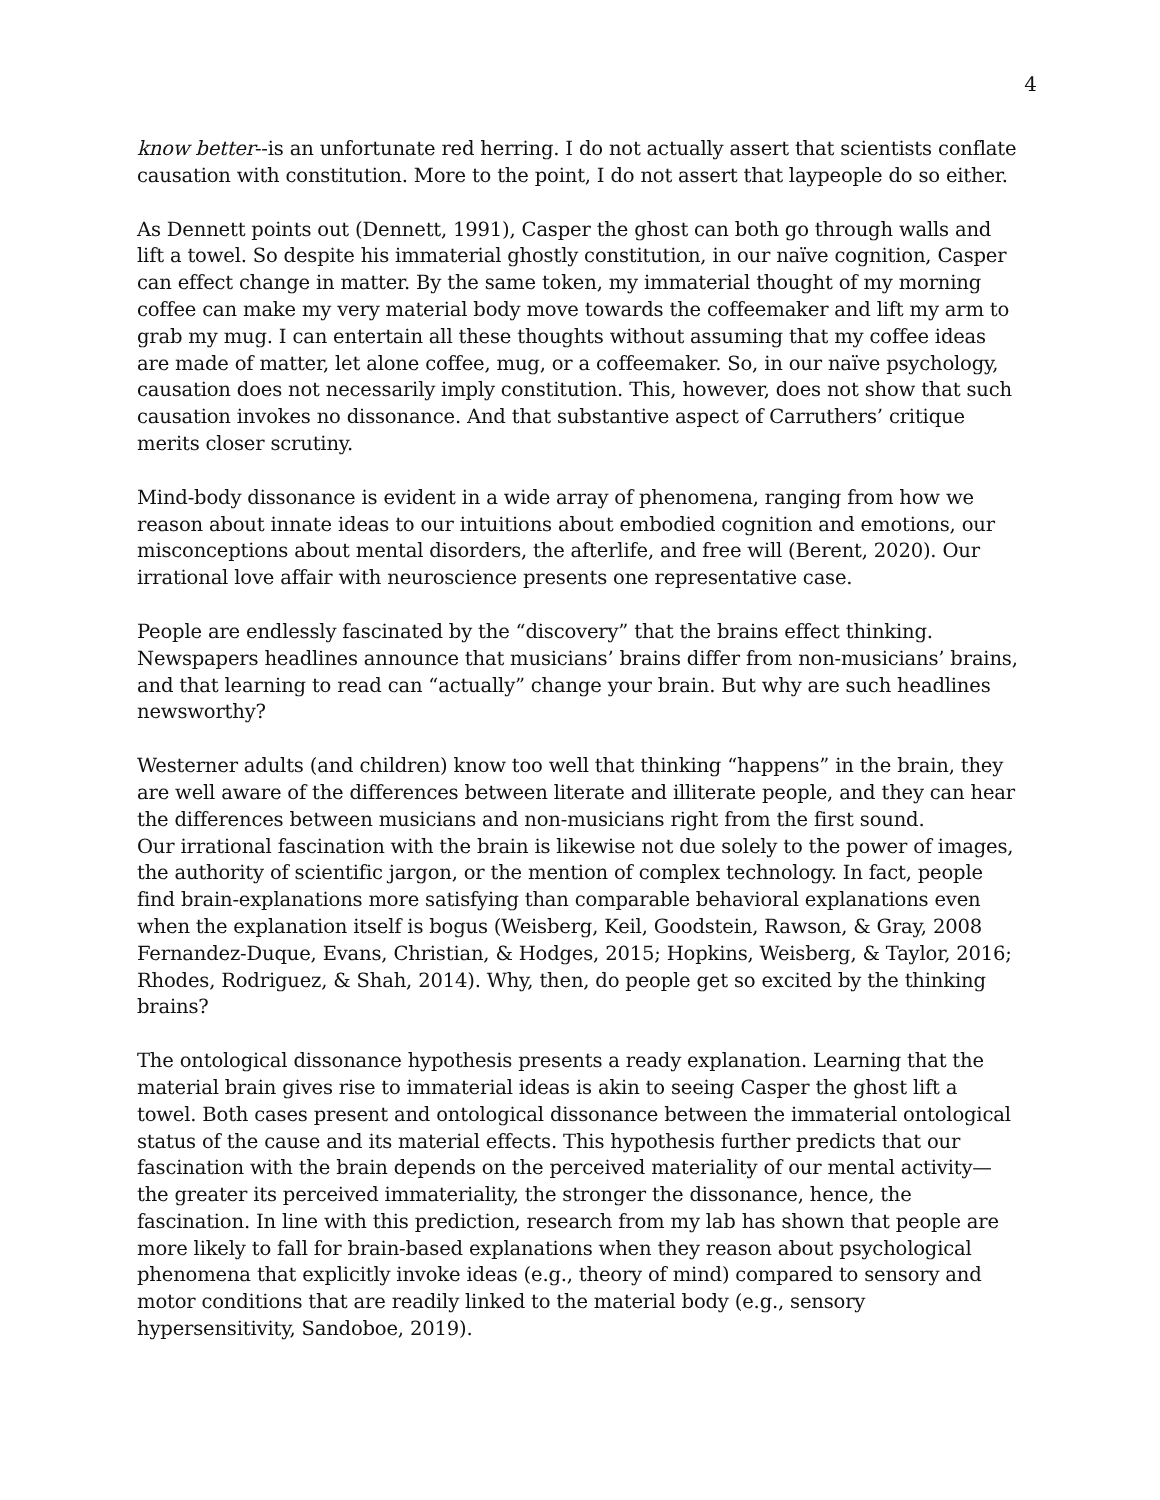4
know better--is an unfortunate red herring. I do not actually assert that scientists conflate causation with constitution. More to the point, I do not assert that laypeople do so either.
As Dennett points out (Dennett, 1991), Casper the ghost can both go through walls and lift a towel. So despite his immaterial ghostly constitution, in our naïve cognition, Casper can effect change in matter. By the same token, my immaterial thought of my morning coffee can make my very material body move towards the coffeemaker and lift my arm to grab my mug. I can entertain all these thoughts without assuming that my coffee ideas are made of matter, let alone coffee, mug, or a coffeemaker. So, in our naïve psychology, causation does not necessarily imply constitution. This, however, does not show that such causation invokes no dissonance. And that substantive aspect of Carruthers’ critique merits closer scrutiny.
Mind-body dissonance is evident in a wide array of phenomena, ranging from how we reason about innate ideas to our intuitions about embodied cognition and emotions, our misconceptions about mental disorders, the afterlife, and free will (Berent, 2020). Our irrational love affair with neuroscience presents one representative case.
People are endlessly fascinated by the “discovery” that the brains effect thinking. Newspapers headlines announce that musicians’ brains differ from non-musicians’ brains, and that learning to read can “actually” change your brain. But why are such headlines newsworthy?
Westerner adults (and children) know too well that thinking “happens” in the brain, they are well aware of the differences between literate and illiterate people, and they can hear the differences between musicians and non-musicians right from the first sound.
Our irrational fascination with the brain is likewise not due solely to the power of images, the authority of scientific jargon, or the mention of complex technology. In fact, people find brain-explanations more satisfying than comparable behavioral explanations even when the explanation itself is bogus (Weisberg, Keil, Goodstein, Rawson, & Gray, 2008 Fernandez-Duque, Evans, Christian, & Hodges, 2015; Hopkins, Weisberg, & Taylor, 2016; Rhodes, Rodriguez, & Shah, 2014). Why, then, do people get so excited by the thinking brains?
The ontological dissonance hypothesis presents a ready explanation. Learning that the material brain gives rise to immaterial ideas is akin to seeing Casper the ghost lift a towel. Both cases present and ontological dissonance between the immaterial ontological status of the cause and its material effects. This hypothesis further predicts that our fascination with the brain depends on the perceived materiality of our mental activity—the greater its perceived immateriality, the stronger the dissonance, hence, the fascination. In line with this prediction, research from my lab has shown that people are more likely to fall for brain-based explanations when they reason about psychological phenomena that explicitly invoke ideas (e.g., theory of mind) compared to sensory and motor conditions that are readily linked to the material body (e.g., sensory hypersensitivity, Sandoboe, 2019).